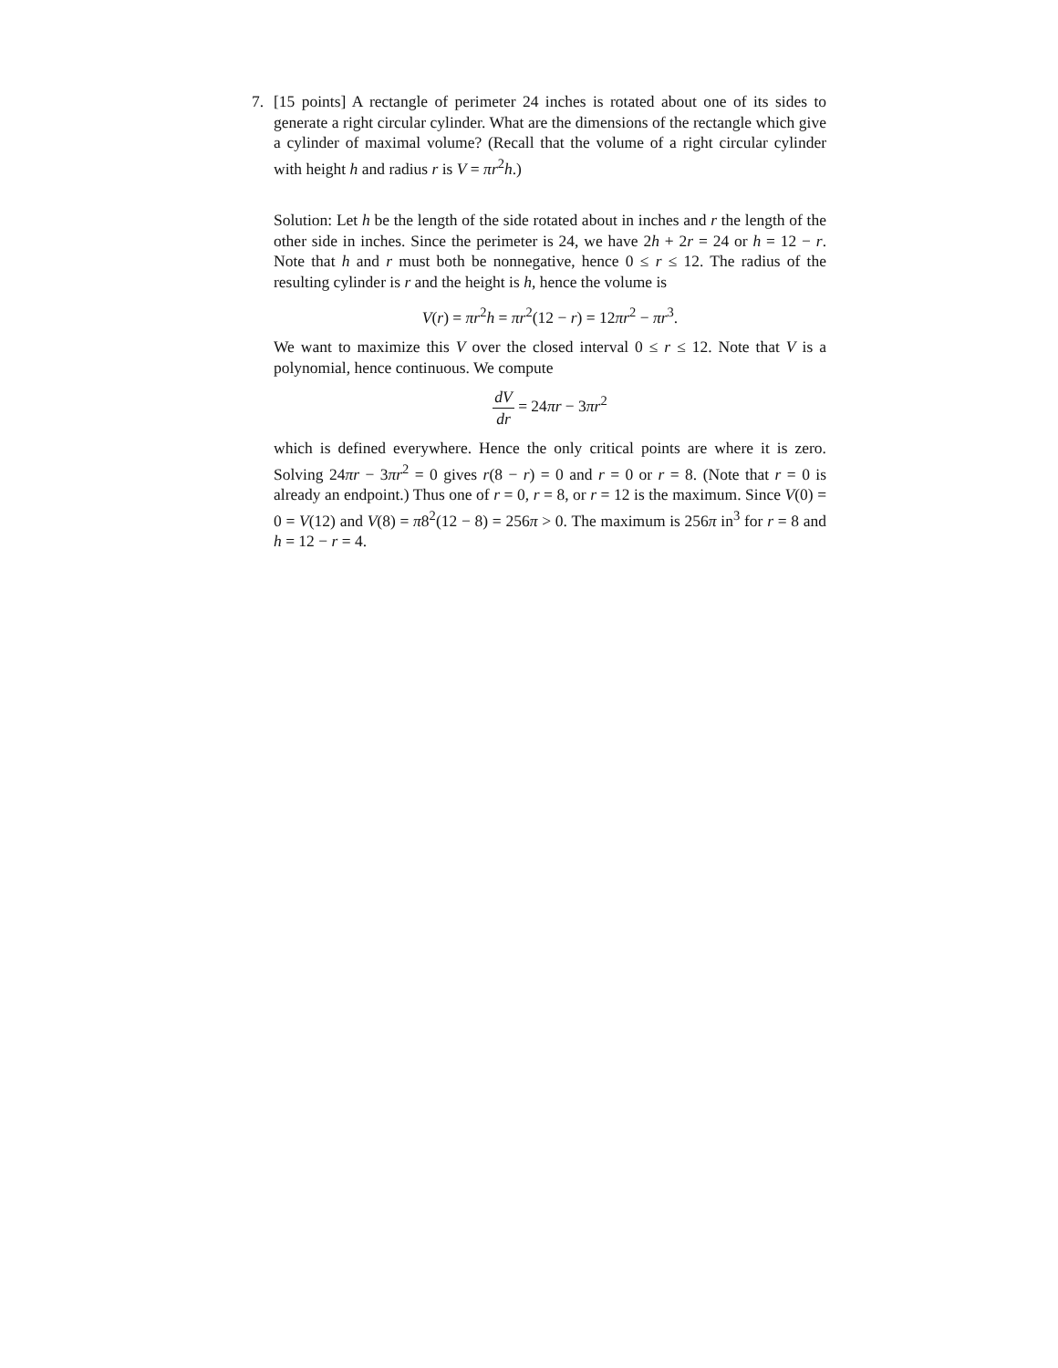7. [15 points] A rectangle of perimeter 24 inches is rotated about one of its sides to generate a right circular cylinder. What are the dimensions of the rectangle which give a cylinder of maximal volume? (Recall that the volume of a right circular cylinder with height h and radius r is V = πr<sup>2</sup>h.)
Solution: Let h be the length of the side rotated about in inches and r the length of the other side in inches. Since the perimeter is 24, we have 2h + 2r = 24 or h = 12 − r. Note that h and r must both be nonnegative, hence 0 ≤ r ≤ 12. The radius of the resulting cylinder is r and the height is h, hence the volume is
V(r) = πr<sup>2</sup>h = πr<sup>2</sup>(12 − r) = 12πr<sup>2</sup> − πr<sup>3</sup>.
We want to maximize this V over the closed interval 0 ≤ r ≤ 12. Note that V is a polynomial, hence continuous. We compute
dV dr = 24πr − 3πr<sup>2</sup>
which is defined everywhere. Hence the only critical points are where it is zero. Solving 24πr − 3πr<sup>2</sup> = 0 gives r(8 − r) = 0 and r = 0 or r = 8. (Note that r = 0 is already an endpoint.) Thus one of r = 0, r = 8, or r = 12 is the maximum. Since V(0) = 0 = V(12) and V(8) = π8<sup>2</sup>(12 − 8) = 256π > 0. The maximum is 256π in<sup>3</sup> for r = 8 and h = 12 − r = 4.